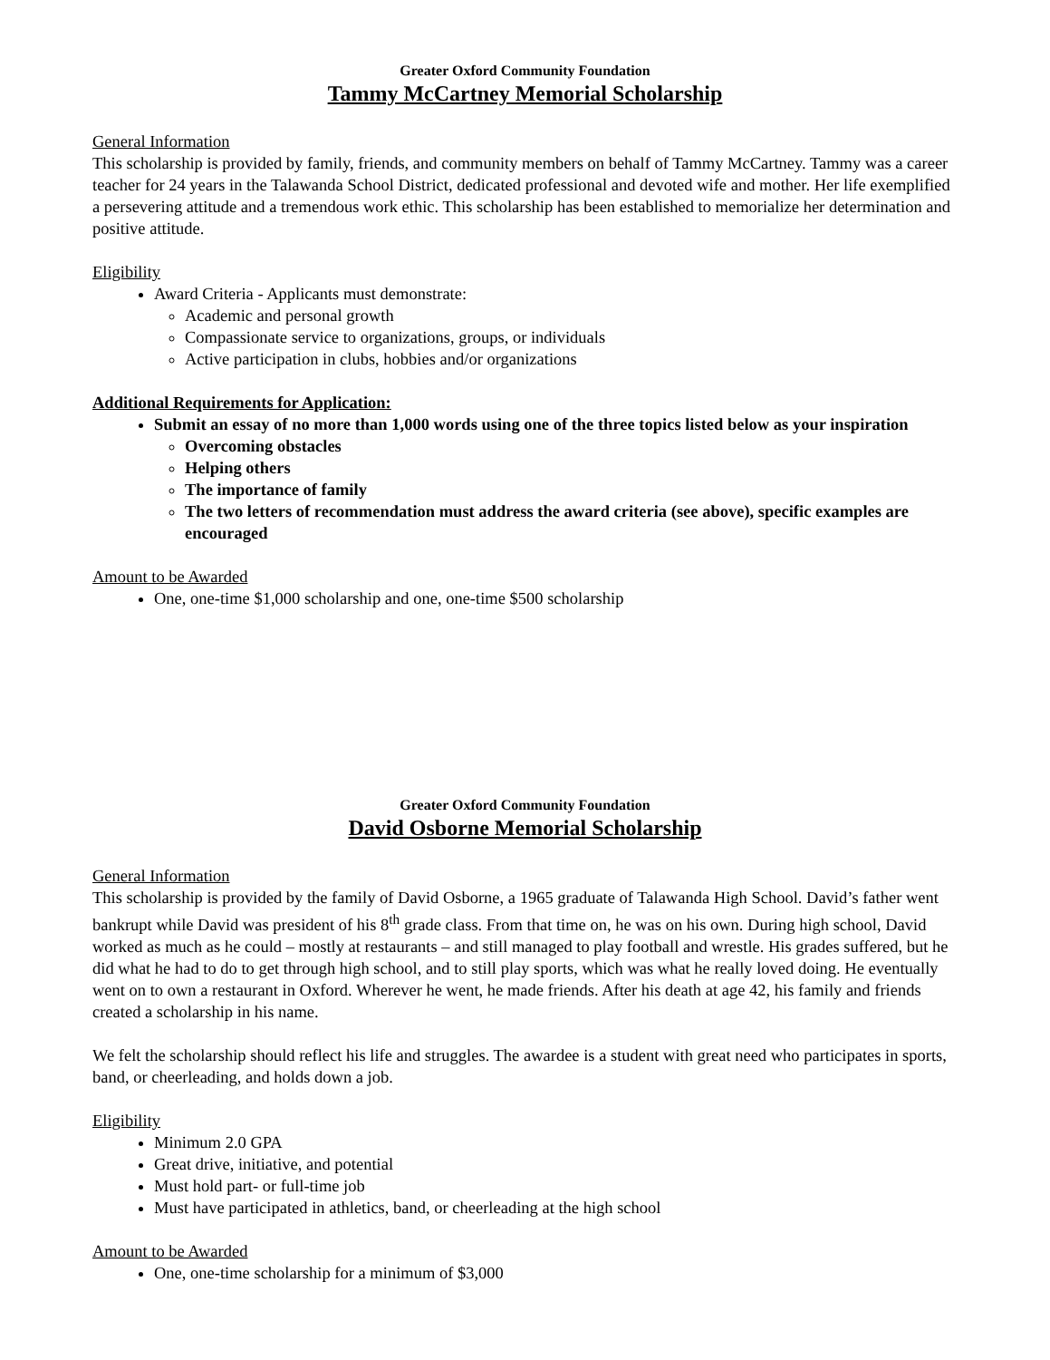Greater Oxford Community Foundation
Tammy McCartney Memorial Scholarship
General Information
This scholarship is provided by family, friends, and community members on behalf of Tammy McCartney. Tammy was a career teacher for 24 years in the Talawanda School District, dedicated professional and devoted wife and mother. Her life exemplified a persevering attitude and a tremendous work ethic. This scholarship has been established to memorialize her determination and positive attitude.
Eligibility
Award Criteria - Applicants must demonstrate:
Academic and personal growth
Compassionate service to organizations, groups, or individuals
Active participation in clubs, hobbies and/or organizations
Additional Requirements for Application:
Submit an essay of no more than 1,000 words using one of the three topics listed below as your inspiration
Overcoming obstacles
Helping others
The importance of family
The two letters of recommendation must address the award criteria (see above), specific examples are encouraged
Amount to be Awarded
One, one-time $1,000 scholarship and one, one-time $500 scholarship
Greater Oxford Community Foundation
David Osborne Memorial Scholarship
General Information
This scholarship is provided by the family of David Osborne, a 1965 graduate of Talawanda High School. David’s father went bankrupt while David was president of his 8<sup>th</sup> grade class. From that time on, he was on his own. During high school, David worked as much as he could – mostly at restaurants – and still managed to play football and wrestle. His grades suffered, but he did what he had to do to get through high school, and to still play sports, which was what he really loved doing. He eventually went on to own a restaurant in Oxford. Wherever he went, he made friends. After his death at age 42, his family and friends created a scholarship in his name.
We felt the scholarship should reflect his life and struggles. The awardee is a student with great need who participates in sports, band, or cheerleading, and holds down a job.
Eligibility
Minimum 2.0 GPA
Great drive, initiative, and potential
Must hold part- or full-time job
Must have participated in athletics, band, or cheerleading at the high school
Amount to be Awarded
One, one-time scholarship for a minimum of $3,000